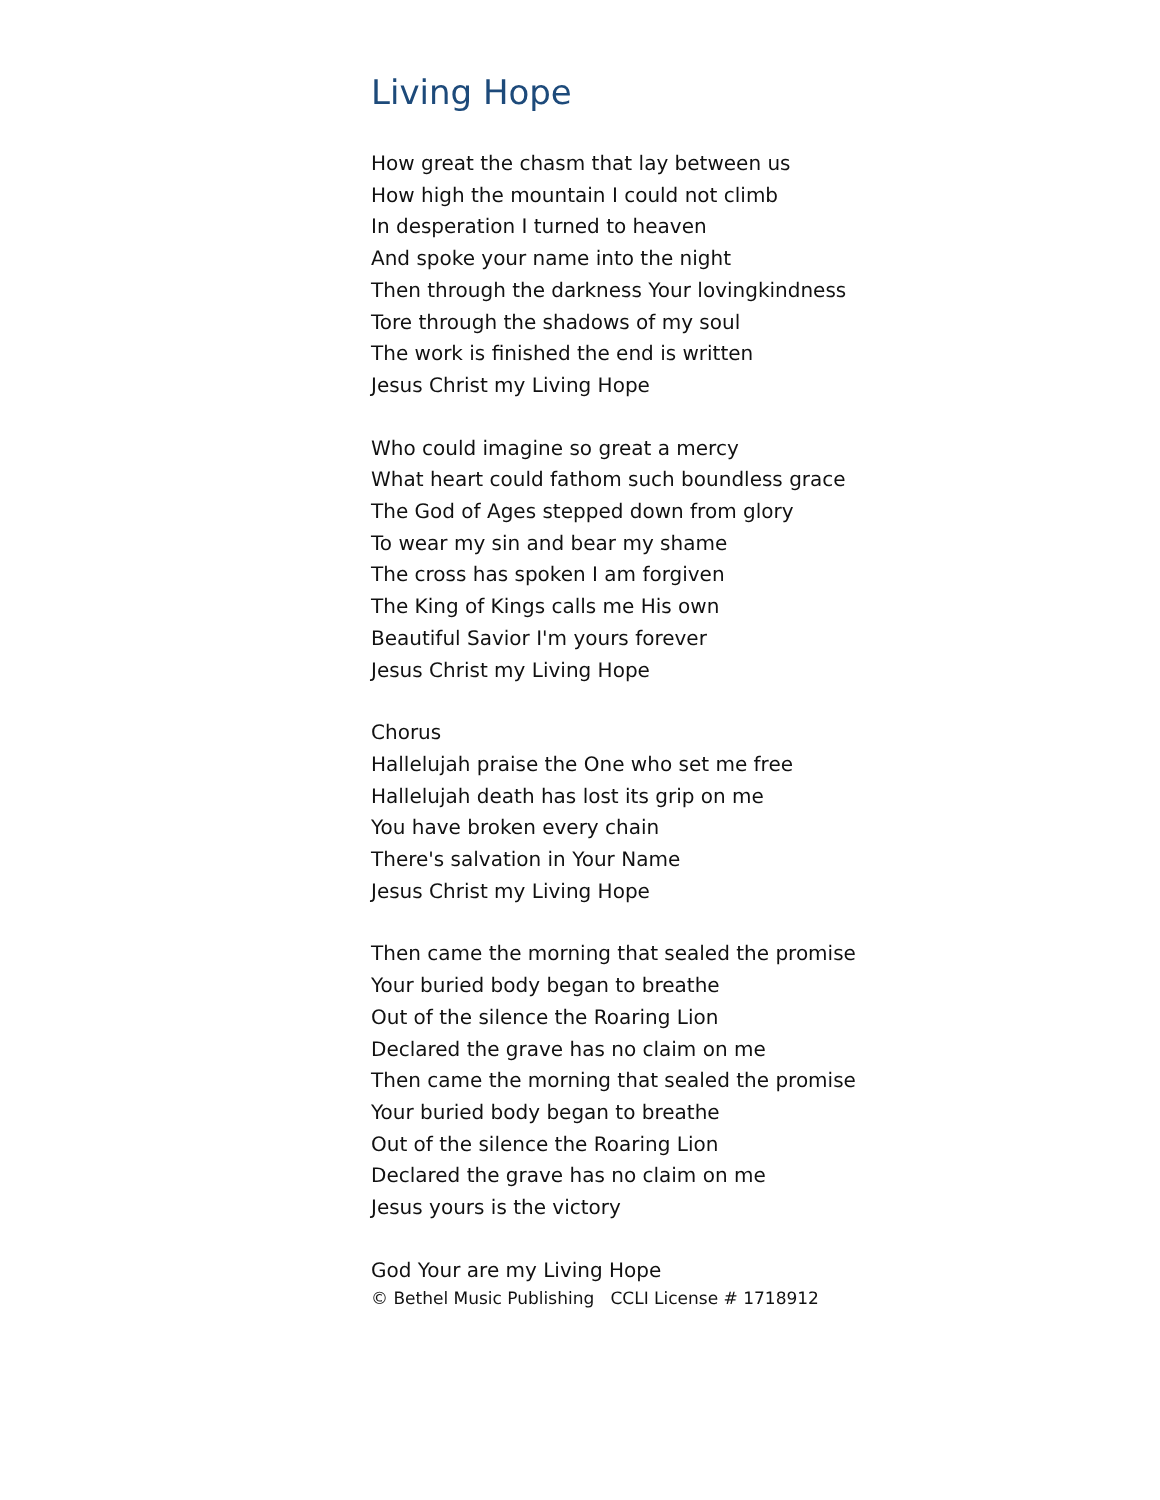Living Hope
How great the chasm that lay between us
How high the mountain I could not climb
In desperation I turned to heaven
And spoke your name into the night
Then through the darkness Your lovingkindness
Tore through the shadows of my soul
The work is finished the end is written
Jesus Christ my Living Hope
Who could imagine so great a mercy
What heart could fathom such boundless grace
The God of Ages stepped down from glory
To wear my sin and bear my shame
The cross has spoken I am forgiven
The King of Kings calls me His own
Beautiful Savior I'm yours forever
Jesus Christ my Living Hope
Chorus
Hallelujah praise the One who set me free
Hallelujah death has lost its grip on me
You have broken every chain
There's salvation in Your Name
Jesus Christ my Living Hope
Then came the morning that sealed the promise
Your buried body began to breathe
Out of the silence the Roaring Lion
Declared the grave has no claim on me
Then came the morning that sealed the promise
Your buried body began to breathe
Out of the silence the Roaring Lion
Declared the grave has no claim on me
Jesus yours is the victory
God Your are my Living Hope
© Bethel Music Publishing CCLI License # 1718912